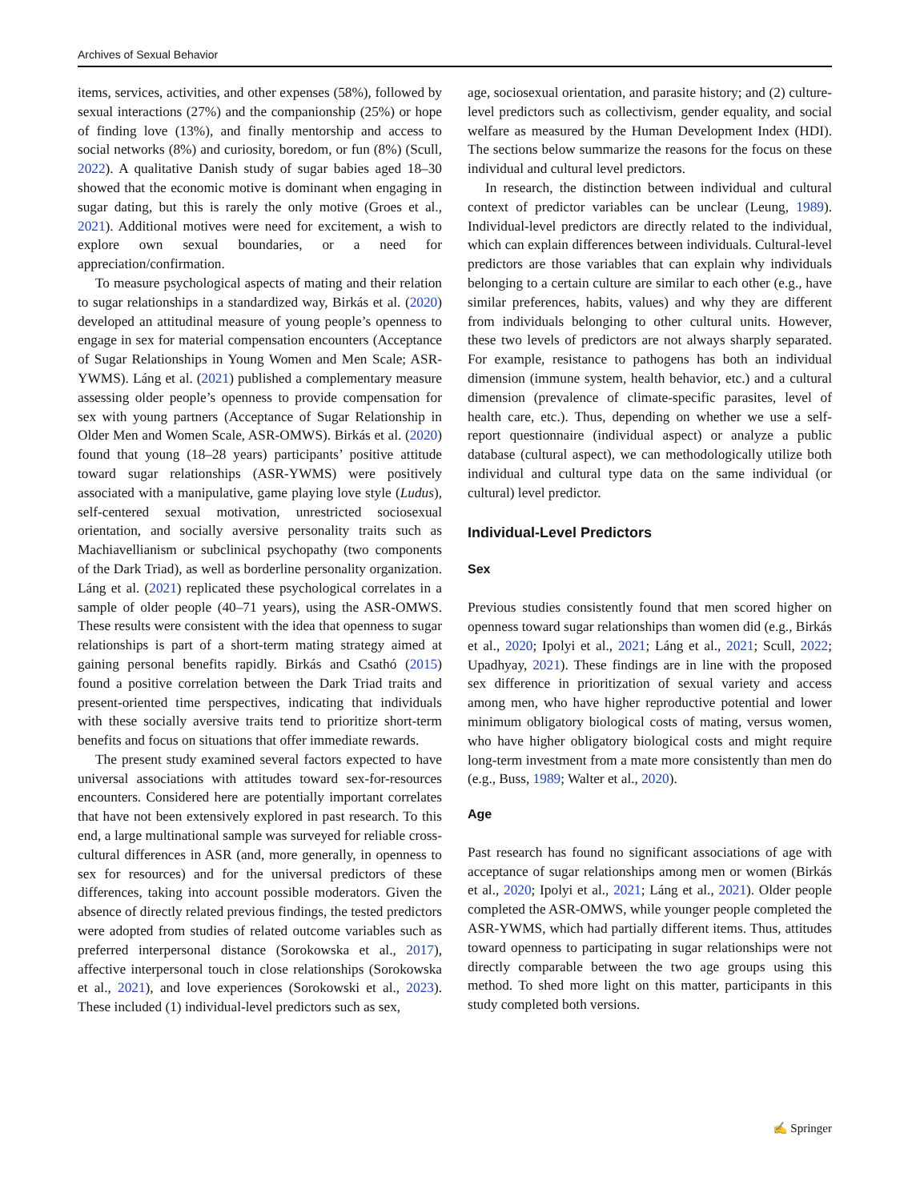Archives of Sexual Behavior
items, services, activities, and other expenses (58%), followed by sexual interactions (27%) and the companionship (25%) or hope of finding love (13%), and finally mentorship and access to social networks (8%) and curiosity, boredom, or fun (8%) (Scull, 2022). A qualitative Danish study of sugar babies aged 18–30 showed that the economic motive is dominant when engaging in sugar dating, but this is rarely the only motive (Groes et al., 2021). Additional motives were need for excitement, a wish to explore own sexual boundaries, or a need for appreciation/confirmation.
To measure psychological aspects of mating and their relation to sugar relationships in a standardized way, Birkás et al. (2020) developed an attitudinal measure of young people’s openness to engage in sex for material compensation encounters (Acceptance of Sugar Relationships in Young Women and Men Scale; ASR-YWMS). Láng et al. (2021) published a complementary measure assessing older people’s openness to provide compensation for sex with young partners (Acceptance of Sugar Relationship in Older Men and Women Scale, ASR-OMWS). Birkás et al. (2020) found that young (18–28 years) participants’ positive attitude toward sugar relationships (ASR-YWMS) were positively associated with a manipulative, game playing love style (Ludus), self-centered sexual motivation, unrestricted sociosexual orientation, and socially aversive personality traits such as Machiavellianism or subclinical psychopathy (two components of the Dark Triad), as well as borderline personality organization. Láng et al. (2021) replicated these psychological correlates in a sample of older people (40–71 years), using the ASR-OMWS. These results were consistent with the idea that openness to sugar relationships is part of a short-term mating strategy aimed at gaining personal benefits rapidly. Birkás and Csathó (2015) found a positive correlation between the Dark Triad traits and present-oriented time perspectives, indicating that individuals with these socially aversive traits tend to prioritize short-term benefits and focus on situations that offer immediate rewards.
The present study examined several factors expected to have universal associations with attitudes toward sex-for-resources encounters. Considered here are potentially important correlates that have not been extensively explored in past research. To this end, a large multinational sample was surveyed for reliable cross-cultural differences in ASR (and, more generally, in openness to sex for resources) and for the universal predictors of these differences, taking into account possible moderators. Given the absence of directly related previous findings, the tested predictors were adopted from studies of related outcome variables such as preferred interpersonal distance (Sorokowska et al., 2017), affective interpersonal touch in close relationships (Sorokowska et al., 2021), and love experiences (Sorokowski et al., 2023). These included (1) individual-level predictors such as sex,
age, sociosexual orientation, and parasite history; and (2) culture-level predictors such as collectivism, gender equality, and social welfare as measured by the Human Development Index (HDI). The sections below summarize the reasons for the focus on these individual and cultural level predictors.
In research, the distinction between individual and cultural context of predictor variables can be unclear (Leung, 1989). Individual-level predictors are directly related to the individual, which can explain differences between individuals. Cultural-level predictors are those variables that can explain why individuals belonging to a certain culture are similar to each other (e.g., have similar preferences, habits, values) and why they are different from individuals belonging to other cultural units. However, these two levels of predictors are not always sharply separated. For example, resistance to pathogens has both an individual dimension (immune system, health behavior, etc.) and a cultural dimension (prevalence of climate-specific parasites, level of health care, etc.). Thus, depending on whether we use a self-report questionnaire (individual aspect) or analyze a public database (cultural aspect), we can methodologically utilize both individual and cultural type data on the same individual (or cultural) level predictor.
Individual-Level Predictors
Sex
Previous studies consistently found that men scored higher on openness toward sugar relationships than women did (e.g., Birkás et al., 2020; Ipolyi et al., 2021; Láng et al., 2021; Scull, 2022; Upadhyay, 2021). These findings are in line with the proposed sex difference in prioritization of sexual variety and access among men, who have higher reproductive potential and lower minimum obligatory biological costs of mating, versus women, who have higher obligatory biological costs and might require long-term investment from a mate more consistently than men do (e.g., Buss, 1989; Walter et al., 2020).
Age
Past research has found no significant associations of age with acceptance of sugar relationships among men or women (Birkás et al., 2020; Ipolyi et al., 2021; Láng et al., 2021). Older people completed the ASR-OMWS, while younger people completed the ASR-YWMS, which had partially different items. Thus, attitudes toward openness to participating in sugar relationships were not directly comparable between the two age groups using this method. To shed more light on this matter, participants in this study completed both versions.
✍ Springer